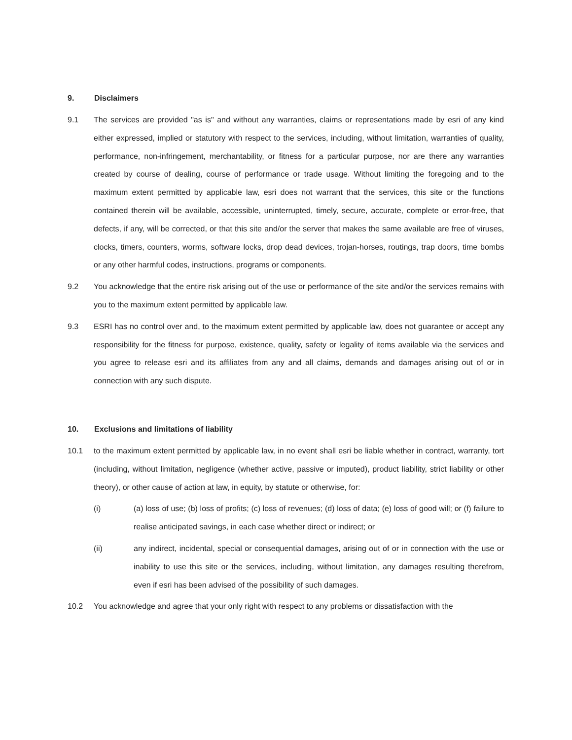9. Disclaimers
9.1
The services are provided "as is" and without any warranties, claims or representations made by esri of any kind either expressed, implied or statutory with respect to the services, including, without limitation, warranties of quality, performance, non-infringement, merchantability, or fitness for a particular purpose, nor are there any warranties created by course of dealing, course of performance or trade usage. Without limiting the foregoing and to the maximum extent permitted by applicable law, esri does not warrant that the services, this site or the functions contained therein will be available, accessible, uninterrupted, timely, secure, accurate, complete or error-free, that defects, if any, will be corrected, or that this site and/or the server that makes the same available are free of viruses, clocks, timers, counters, worms, software locks, drop dead devices, trojan-horses, routings, trap doors, time bombs or any other harmful codes, instructions, programs or components.
9.2
You acknowledge that the entire risk arising out of the use or performance of the site and/or the services remains with you to the maximum extent permitted by applicable law.
9.3
ESRI has no control over and, to the maximum extent permitted by applicable law, does not guarantee or accept any responsibility for the fitness for purpose, existence, quality, safety or legality of items available via the services and you agree to release esri and its affiliates from any and all claims, demands and damages arising out of or in connection with any such dispute.
10. Exclusions and limitations of liability
10.1
to the maximum extent permitted by applicable law, in no event shall esri be liable whether in contract, warranty, tort (including, without limitation, negligence (whether active, passive or imputed), product liability, strict liability or other theory), or other cause of action at law, in equity, by statute or otherwise, for:
(i)
(a) loss of use; (b) loss of profits; (c) loss of revenues; (d) loss of data; (e) loss of good will; or (f) failure to realise anticipated savings, in each case whether direct or indirect; or
(ii)
any indirect, incidental, special or consequential damages, arising out of or in connection with the use or inability to use this site or the services, including, without limitation, any damages resulting therefrom, even if esri has been advised of the possibility of such damages.
10.2
You acknowledge and agree that your only right with respect to any problems or dissatisfaction with the